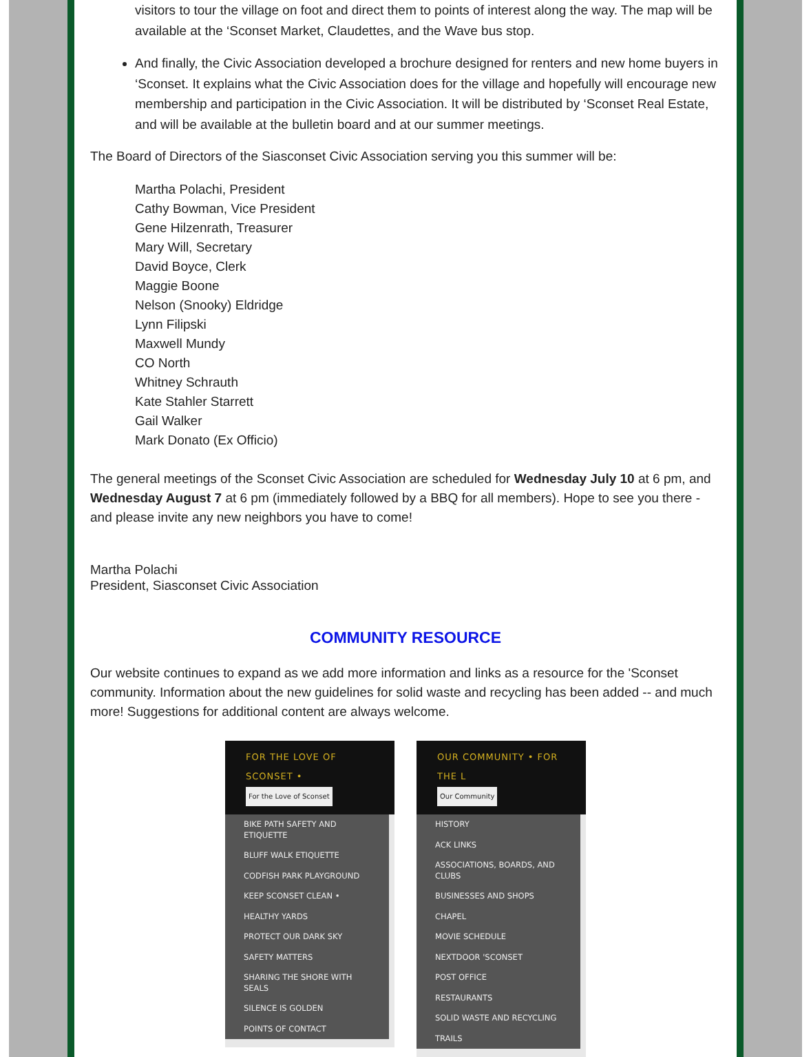visitors to tour the village on foot and direct them to points of interest along the way. The map will be available at the ‘Sconset Market, Claudettes, and the Wave bus stop.
And finally, the Civic Association developed a brochure designed for renters and new home buyers in ‘Sconset. It explains what the Civic Association does for the village and hopefully will encourage new membership and participation in the Civic Association. It will be distributed by ‘Sconset Real Estate, and will be available at the bulletin board and at our summer meetings.
The Board of Directors of the Siasconset Civic Association serving you this summer will be:
Martha Polachi, President
Cathy Bowman, Vice President
Gene Hilzenrath, Treasurer
Mary Will, Secretary
David Boyce, Clerk
Maggie Boone
Nelson (Snooky) Eldridge
Lynn Filipski
Maxwell Mundy
CO North
Whitney Schrauth
Kate Stahler Starrett
Gail Walker
Mark Donato (Ex Officio)
The general meetings of the Sconset Civic Association are scheduled for Wednesday July 10 at 6 pm, and Wednesday August 7 at 6 pm (immediately followed by a BBQ for all members). Hope to see you there - and please invite any new neighbors you have to come!
Martha Polachi
President, Siasconset Civic Association
COMMUNITY RESOURCE
Our website continues to expand as we add more information and links as a resource for the 'Sconset community. Information about the new guidelines for solid waste and recycling has been added -- and much more! Suggestions for additional content are always welcome.
FOR THE LOVE OF SCONSET •
For the Love of Sconset
BIKE PATH SAFETY AND ETIQUETTE
BLUFF WALK ETIQUETTE
CODFISH PARK PLAYGROUND
KEEP SCONSET CLEAN •
HEALTHY YARDS
PROTECT OUR DARK SKY
SAFETY MATTERS
SHARING THE SHORE WITH SEALS
SILENCE IS GOLDEN
POINTS OF CONTACT
OUR COMMUNITY • FOR THE L
Our Community
HISTORY
ACK LINKS
ASSOCIATIONS, BOARDS, AND CLUBS
BUSINESSES AND SHOPS
CHAPEL
MOVIE SCHEDULE
NEXTDOOR 'SCONSET
POST OFFICE
RESTAURANTS
SOLID WASTE AND RECYCLING
TRAILS